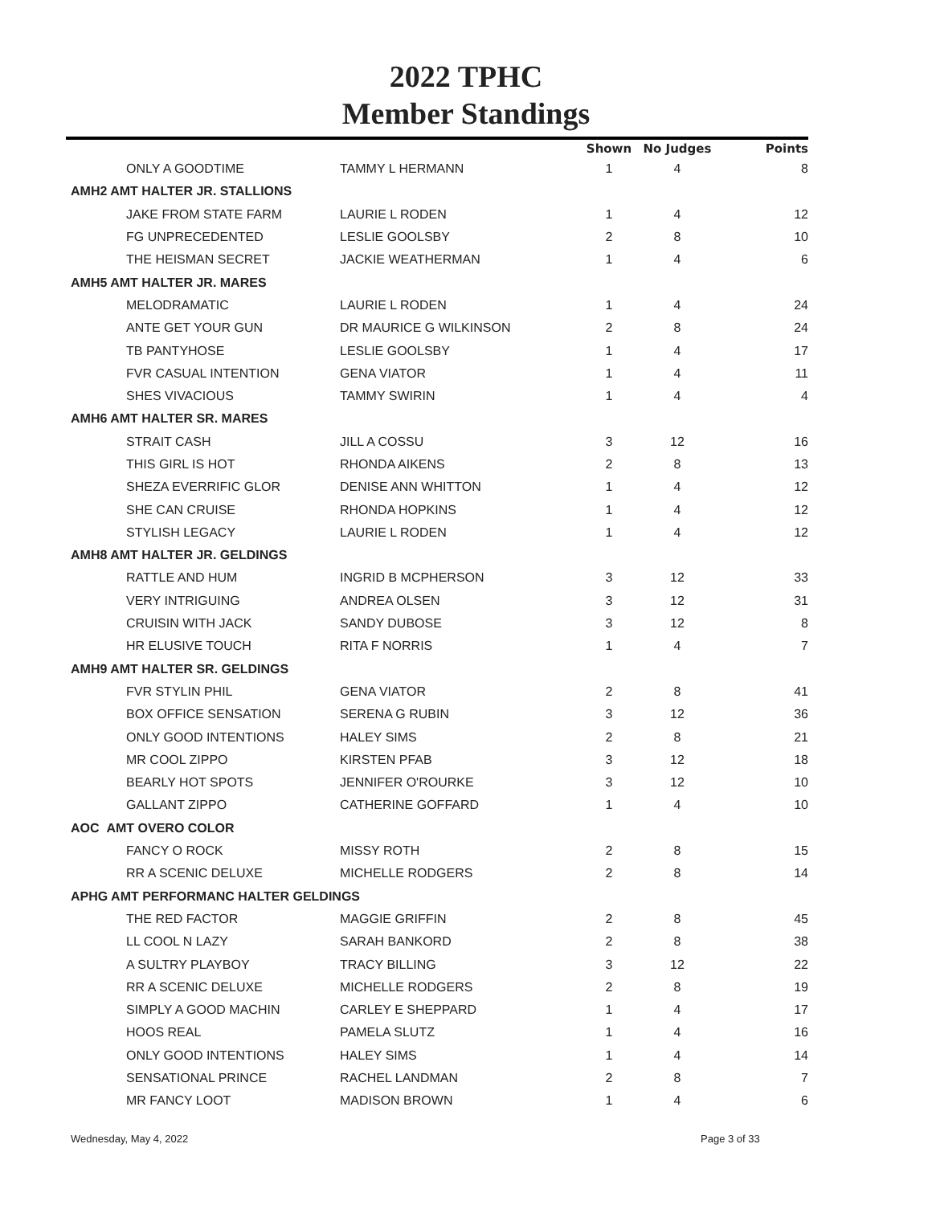2022 TPHC
Member Standings
| | | Shown | No Judges | Points |
| --- | --- | --- | --- | --- |
| ONLY A GOODTIME | TAMMY L HERMANN | 1 | 4 | 8 |
| AMH2 AMT HALTER JR. STALLIONS | | | | |
| JAKE FROM STATE FARM | LAURIE L RODEN | 1 | 4 | 12 |
| FG UNPRECEDENTED | LESLIE GOOLSBY | 2 | 8 | 10 |
| THE HEISMAN SECRET | JACKIE WEATHERMAN | 1 | 4 | 6 |
| AMH5 AMT HALTER JR. MARES | | | | |
| MELODRAMATIC | LAURIE L RODEN | 1 | 4 | 24 |
| ANTE GET YOUR GUN | DR MAURICE G WILKINSON | 2 | 8 | 24 |
| TB PANTYHOSE | LESLIE GOOLSBY | 1 | 4 | 17 |
| FVR CASUAL INTENTION | GENA VIATOR | 1 | 4 | 11 |
| SHES VIVACIOUS | TAMMY SWIRIN | 1 | 4 | 4 |
| AMH6 AMT HALTER SR. MARES | | | | |
| STRAIT CASH | JILL A COSSU | 3 | 12 | 16 |
| THIS GIRL IS HOT | RHONDA AIKENS | 2 | 8 | 13 |
| SHEZA EVERRIFIC GLOR | DENISE ANN WHITTON | 1 | 4 | 12 |
| SHE CAN CRUISE | RHONDA HOPKINS | 1 | 4 | 12 |
| STYLISH LEGACY | LAURIE L RODEN | 1 | 4 | 12 |
| AMH8 AMT HALTER JR. GELDINGS | | | | |
| RATTLE AND HUM | INGRID B MCPHERSON | 3 | 12 | 33 |
| VERY INTRIGUING | ANDREA OLSEN | 3 | 12 | 31 |
| CRUISIN WITH JACK | SANDY DUBOSE | 3 | 12 | 8 |
| HR ELUSIVE TOUCH | RITA F NORRIS | 1 | 4 | 7 |
| AMH9 AMT HALTER SR. GELDINGS | | | | |
| FVR STYLIN PHIL | GENA VIATOR | 2 | 8 | 41 |
| BOX OFFICE SENSATION | SERENA G RUBIN | 3 | 12 | 36 |
| ONLY GOOD INTENTIONS | HALEY SIMS | 2 | 8 | 21 |
| MR COOL ZIPPO | KIRSTEN PFAB | 3 | 12 | 18 |
| BEARLY HOT SPOTS | JENNIFER O'ROURKE | 3 | 12 | 10 |
| GALLANT ZIPPO | CATHERINE GOFFARD | 1 | 4 | 10 |
| AOC AMT OVERO COLOR | | | | |
| FANCY O ROCK | MISSY ROTH | 2 | 8 | 15 |
| RR A SCENIC DELUXE | MICHELLE RODGERS | 2 | 8 | 14 |
| APHG AMT PERFORMANC HALTER GELDINGS | | | | |
| THE RED FACTOR | MAGGIE GRIFFIN | 2 | 8 | 45 |
| LL COOL N LAZY | SARAH BANKORD | 2 | 8 | 38 |
| A SULTRY PLAYBOY | TRACY BILLING | 3 | 12 | 22 |
| RR A SCENIC DELUXE | MICHELLE RODGERS | 2 | 8 | 19 |
| SIMPLY A GOOD MACHIN | CARLEY E SHEPPARD | 1 | 4 | 17 |
| HOOS REAL | PAMELA SLUTZ | 1 | 4 | 16 |
| ONLY GOOD INTENTIONS | HALEY SIMS | 1 | 4 | 14 |
| SENSATIONAL PRINCE | RACHEL LANDMAN | 2 | 8 | 7 |
| MR FANCY LOOT | MADISON BROWN | 1 | 4 | 6 |
Wednesday, May 4, 2022 Page 3 of 33